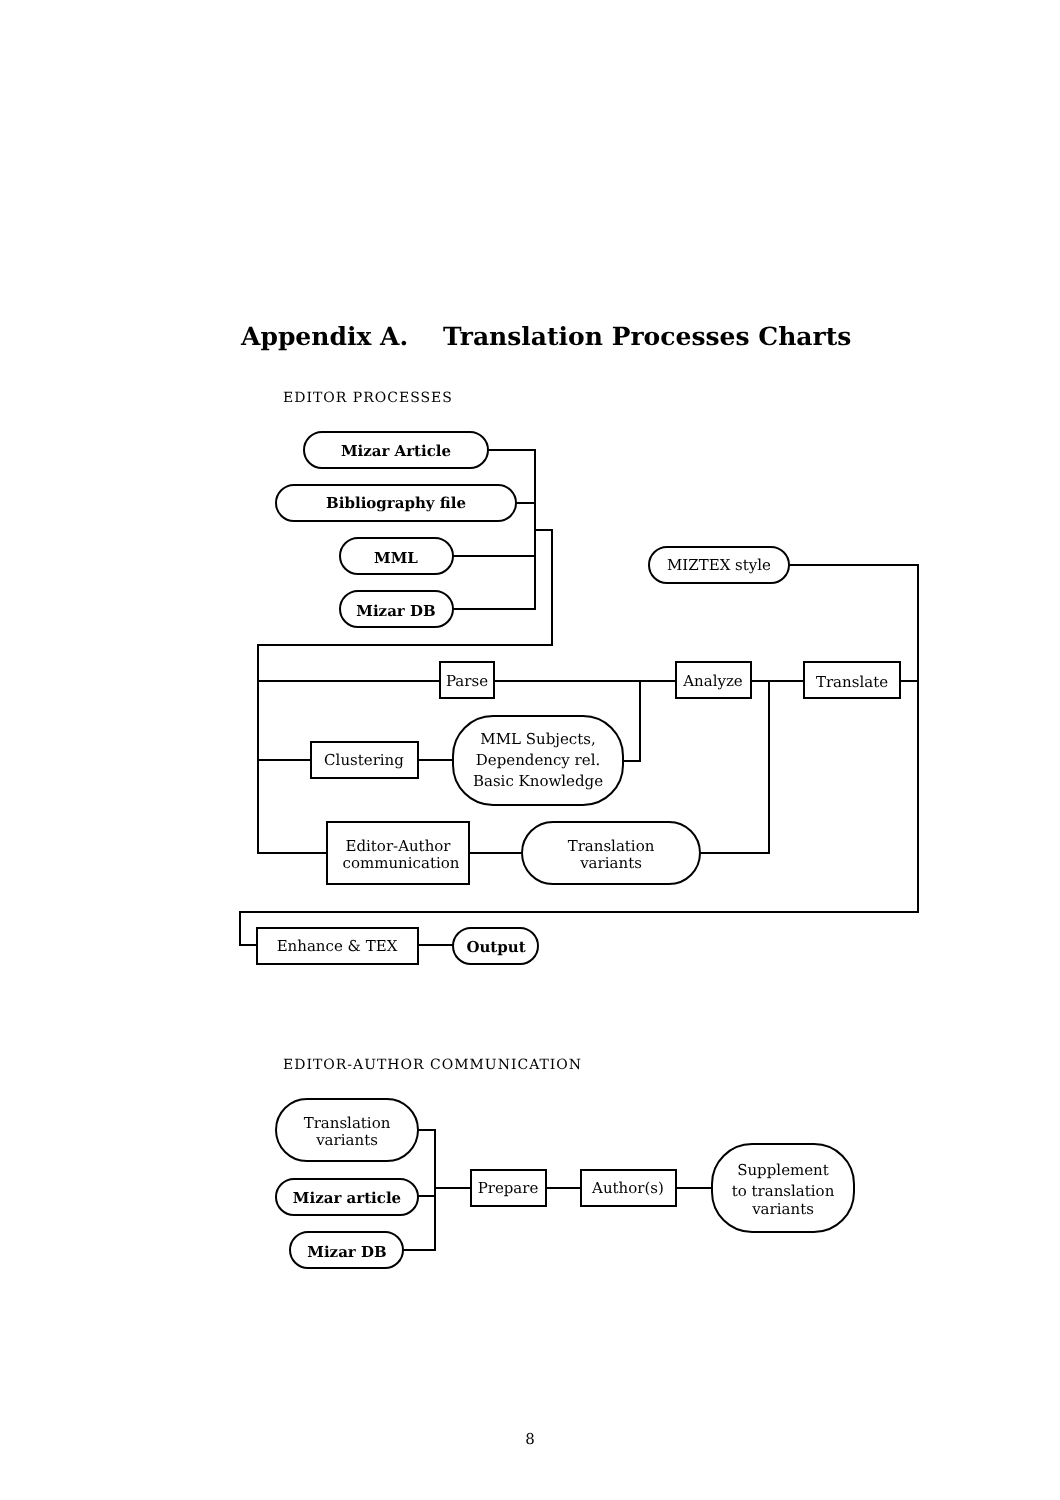Appendix A. Translation Processes Charts
EDITOR PROCESSES
Mizar Article
Bibliography file
MML
Mizar DB
MIZTEX style
Parse
Analyze
Translate
Clustering
MML Subjects,
Dependency rel.
Basic Knowledge
Editor-Author
communication
Translation
variants
Enhance & TEX
Output
Translation
variants
Mizar article
Mizar DB
Prepare
Author(s)
Supplement
to translation
variants
EDITOR-AUTHOR COMMUNICATION
8